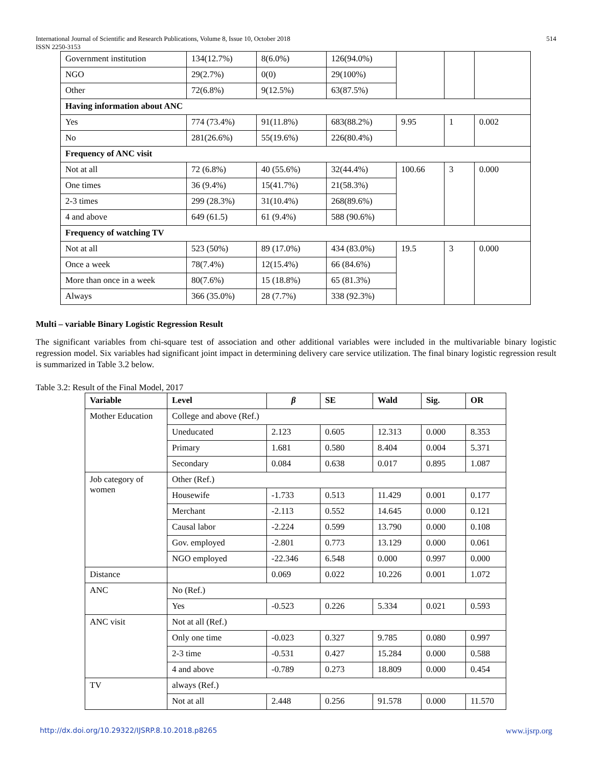International Journal of Scientific and Research Publications, Volume 8, Issue 10, October 2018 514
ISSN 2250-3153
| Government institution | 134(12.7%) | 8(6.0%) | 126(94.0%) | | | |
| NGO | 29(2.7%) | 0(0) | 29(100%) | | | |
| Other | 72(6.8%) | 9(12.5%) | 63(87.5%) | | | |
| Having information about ANC | | | | | | |
| Yes | 774 (73.4%) | 91(11.8%) | 683(88.2%) | 9.95 | 1 | 0.002 |
| No | 281(26.6%) | 55(19.6%) | 226(80.4%) | | | |
| Frequency of ANC visit | | | | | | |
| Not at all | 72 (6.8%) | 40 (55.6%) | 32(44.4%) | 100.66 | 3 | 0.000 |
| One times | 36 (9.4%) | 15(41.7%) | 21(58.3%) | | | |
| 2-3 times | 299 (28.3%) | 31(10.4%) | 268(89.6%) | | | |
| 4 and above | 649 (61.5) | 61 (9.4%) | 588 (90.6%) | | | |
| Frequency of watching TV | | | | | | |
| Not at all | 523 (50%) | 89 (17.0%) | 434 (83.0%) | 19.5 | 3 | 0.000 |
| Once a week | 78(7.4%) | 12(15.4%) | 66 (84.6%) | | | |
| More than once in a week | 80(7.6%) | 15 (18.8%) | 65 (81.3%) | | | |
| Always | 366 (35.0%) | 28 (7.7%) | 338 (92.3%) | | | |
Multi – variable Binary Logistic Regression Result
The significant variables from chi-square test of association and other additional variables were included in the multivariable binary logistic regression model. Six variables had significant joint impact in determining delivery care service utilization. The final binary logistic regression result is summarized in Table 3.2 below.
Table 3.2: Result of the Final Model, 2017
| Variable | Level | β | SE | Wald | Sig. | OR |
| --- | --- | --- | --- | --- | --- | --- |
| Mother Education | College and above (Ref.) | | | | | |
| | Uneducated | 2.123 | 0.605 | 12.313 | 0.000 | 8.353 |
| | Primary | 1.681 | 0.580 | 8.404 | 0.004 | 5.371 |
| | Secondary | 0.084 | 0.638 | 0.017 | 0.895 | 1.087 |
| Job category of women | Other (Ref.) | | | | | |
| | Housewife | -1.733 | 0.513 | 11.429 | 0.001 | 0.177 |
| | Merchant | -2.113 | 0.552 | 14.645 | 0.000 | 0.121 |
| | Causal labor | -2.224 | 0.599 | 13.790 | 0.000 | 0.108 |
| | Gov. employed | -2.801 | 0.773 | 13.129 | 0.000 | 0.061 |
| | NGO employed | -22.346 | 6.548 | 0.000 | 0.997 | 0.000 |
| Distance | | 0.069 | 0.022 | 10.226 | 0.001 | 1.072 |
| ANC | No (Ref.) | | | | | |
| | Yes | -0.523 | 0.226 | 5.334 | 0.021 | 0.593 |
| ANC visit | Not at all (Ref.) | | | | | |
| | Only one time | -0.023 | 0.327 | 9.785 | 0.080 | 0.997 |
| | 2-3 time | -0.531 | 0.427 | 15.284 | 0.000 | 0.588 |
| | 4 and above | -0.789 | 0.273 | 18.809 | 0.000 | 0.454 |
| TV | always (Ref.) | | | | | |
| | Not at all | 2.448 | 0.256 | 91.578 | 0.000 | 11.570 |
http://dx.doi.org/10.29322/IJSRP.8.10.2018.p8265 www.ijsrp.org